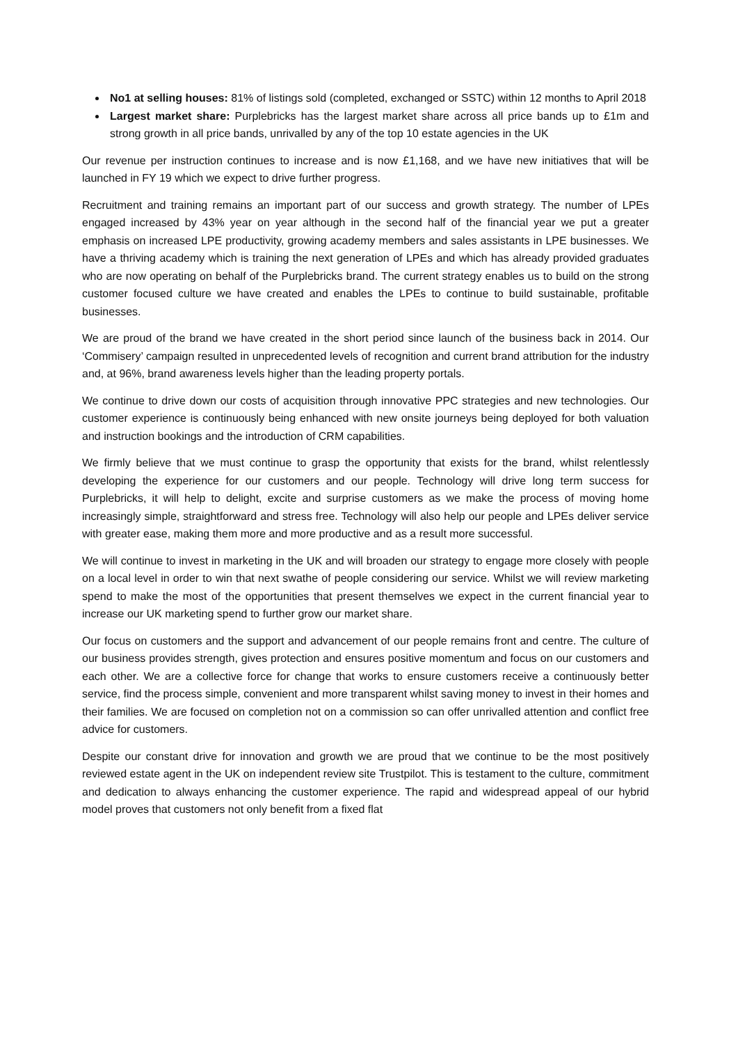No1 at selling houses: 81% of listings sold (completed, exchanged or SSTC) within 12 months to April 2018
Largest market share: Purplebricks has the largest market share across all price bands up to £1m and strong growth in all price bands, unrivalled by any of the top 10 estate agencies in the UK
Our revenue per instruction continues to increase and is now £1,168, and we have new initiatives that will be launched in FY 19 which we expect to drive further progress.
Recruitment and training remains an important part of our success and growth strategy. The number of LPEs engaged increased by 43% year on year although in the second half of the financial year we put a greater emphasis on increased LPE productivity, growing academy members and sales assistants in LPE businesses. We have a thriving academy which is training the next generation of LPEs and which has already provided graduates who are now operating on behalf of the Purplebricks brand. The current strategy enables us to build on the strong customer focused culture we have created and enables the LPEs to continue to build sustainable, profitable businesses.
We are proud of the brand we have created in the short period since launch of the business back in 2014. Our ‘Commisery’ campaign resulted in unprecedented levels of recognition and current brand attribution for the industry and, at 96%, brand awareness levels higher than the leading property portals.
We continue to drive down our costs of acquisition through innovative PPC strategies and new technologies. Our customer experience is continuously being enhanced with new onsite journeys being deployed for both valuation and instruction bookings and the introduction of CRM capabilities.
We firmly believe that we must continue to grasp the opportunity that exists for the brand, whilst relentlessly developing the experience for our customers and our people. Technology will drive long term success for Purplebricks, it will help to delight, excite and surprise customers as we make the process of moving home increasingly simple, straightforward and stress free. Technology will also help our people and LPEs deliver service with greater ease, making them more and more productive and as a result more successful.
We will continue to invest in marketing in the UK and will broaden our strategy to engage more closely with people on a local level in order to win that next swathe of people considering our service. Whilst we will review marketing spend to make the most of the opportunities that present themselves we expect in the current financial year to increase our UK marketing spend to further grow our market share.
Our focus on customers and the support and advancement of our people remains front and centre. The culture of our business provides strength, gives protection and ensures positive momentum and focus on our customers and each other. We are a collective force for change that works to ensure customers receive a continuously better service, find the process simple, convenient and more transparent whilst saving money to invest in their homes and their families. We are focused on completion not on a commission so can offer unrivalled attention and conflict free advice for customers.
Despite our constant drive for innovation and growth we are proud that we continue to be the most positively reviewed estate agent in the UK on independent review site Trustpilot. This is testament to the culture, commitment and dedication to always enhancing the customer experience. The rapid and widespread appeal of our hybrid model proves that customers not only benefit from a fixed flat